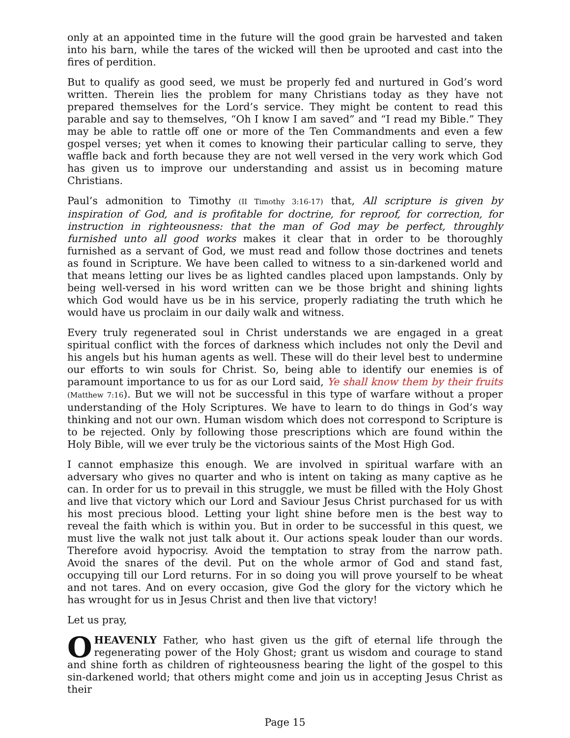only at an appointed time in the future will the good grain be harvested and taken into his barn, while the tares of the wicked will then be uprooted and cast into the fires of perdition.
But to qualify as good seed, we must be properly fed and nurtured in God’s word written. Therein lies the problem for many Christians today as they have not prepared themselves for the Lord’s service. They might be content to read this parable and say to themselves, “Oh I know I am saved” and “I read my Bible.” They may be able to rattle off one or more of the Ten Commandments and even a few gospel verses; yet when it comes to knowing their particular calling to serve, they waffle back and forth because they are not well versed in the very work which God has given us to improve our understanding and assist us in becoming mature Christians.
Paul’s admonition to Timothy (II Timothy 3:16-17) that, All scripture is given by inspiration of God, and is profitable for doctrine, for reproof, for correction, for instruction in righteousness: that the man of God may be perfect, throughly furnished unto all good works makes it clear that in order to be thoroughly furnished as a servant of God, we must read and follow those doctrines and tenets as found in Scripture. We have been called to witness to a sin-darkened world and that means letting our lives be as lighted candles placed upon lampstands. Only by being well-versed in his word written can we be those bright and shining lights which God would have us be in his service, properly radiating the truth which he would have us proclaim in our daily walk and witness.
Every truly regenerated soul in Christ understands we are engaged in a great spiritual conflict with the forces of darkness which includes not only the Devil and his angels but his human agents as well. These will do their level best to undermine our efforts to win souls for Christ. So, being able to identify our enemies is of paramount importance to us for as our Lord said, Ye shall know them by their fruits (Matthew 7:16). But we will not be successful in this type of warfare without a proper understanding of the Holy Scriptures. We have to learn to do things in God’s way thinking and not our own. Human wisdom which does not correspond to Scripture is to be rejected. Only by following those prescriptions which are found within the Holy Bible, will we ever truly be the victorious saints of the Most High God.
I cannot emphasize this enough. We are involved in spiritual warfare with an adversary who gives no quarter and who is intent on taking as many captive as he can. In order for us to prevail in this struggle, we must be filled with the Holy Ghost and live that victory which our Lord and Saviour Jesus Christ purchased for us with his most precious blood. Letting your light shine before men is the best way to reveal the faith which is within you. But in order to be successful in this quest, we must live the walk not just talk about it. Our actions speak louder than our words. Therefore avoid hypocrisy. Avoid the temptation to stray from the narrow path. Avoid the snares of the devil. Put on the whole armor of God and stand fast, occupying till our Lord returns. For in so doing you will prove yourself to be wheat and not tares. And on every occasion, give God the glory for the victory which he has wrought for us in Jesus Christ and then live that victory!
Let us pray,
O HEAVENLY Father, who hast given us the gift of eternal life through the regenerating power of the Holy Ghost; grant us wisdom and courage to stand and shine forth as children of righteousness bearing the light of the gospel to this sin-darkened world; that others might come and join us in accepting Jesus Christ as their
Page 15